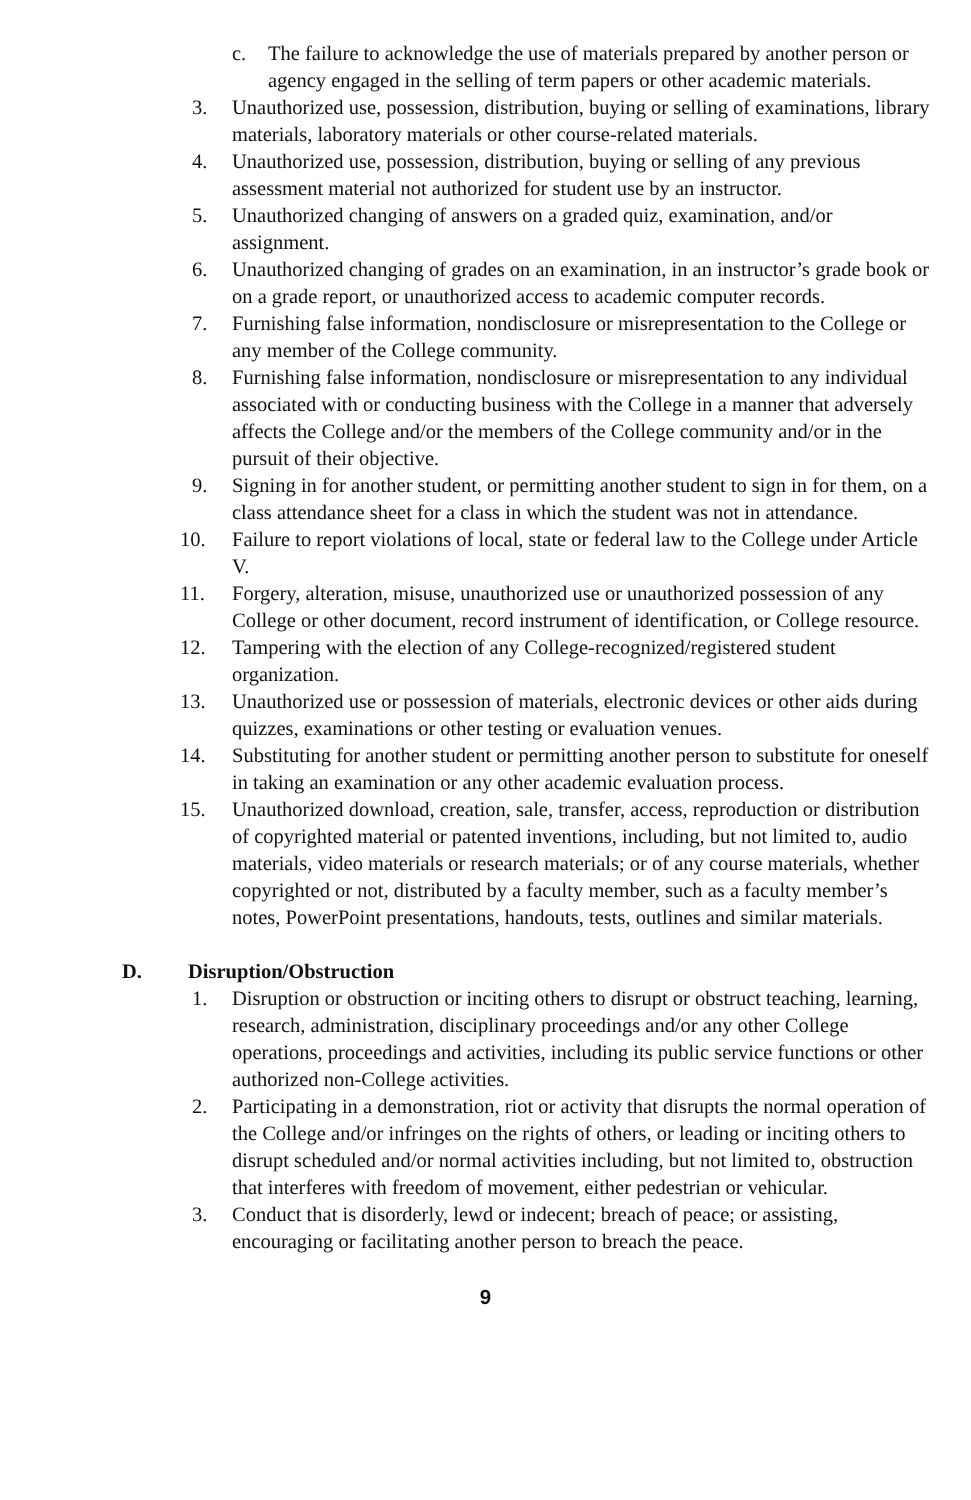c. The failure to acknowledge the use of materials prepared by another person or agency engaged in the selling of term papers or other academic materials.
3. Unauthorized use, possession, distribution, buying or selling of examinations, library materials, laboratory materials or other course-related materials.
4. Unauthorized use, possession, distribution, buying or selling of any previous assessment material not authorized for student use by an instructor.
5. Unauthorized changing of answers on a graded quiz, examination, and/or assignment.
6. Unauthorized changing of grades on an examination, in an instructor’s grade book or on a grade report, or unauthorized access to academic computer records.
7. Furnishing false information, nondisclosure or misrepresentation to the College or any member of the College community.
8. Furnishing false information, nondisclosure or misrepresentation to any individual associated with or conducting business with the College in a manner that adversely affects the College and/or the members of the College community and/or in the pursuit of their objective.
9. Signing in for another student, or permitting another student to sign in for them, on a class attendance sheet for a class in which the student was not in attendance.
10. Failure to report violations of local, state or federal law to the College under Article V.
11. Forgery, alteration, misuse, unauthorized use or unauthorized possession of any College or other document, record instrument of identification, or College resource.
12. Tampering with the election of any College-recognized/registered student organization.
13. Unauthorized use or possession of materials, electronic devices or other aids during quizzes, examinations or other testing or evaluation venues.
14. Substituting for another student or permitting another person to substitute for oneself in taking an examination or any other academic evaluation process.
15. Unauthorized download, creation, sale, transfer, access, reproduction or distribution of copyrighted material or patented inventions, including, but not limited to, audio materials, video materials or research materials; or of any course materials, whether copyrighted or not, distributed by a faculty member, such as a faculty member’s notes, PowerPoint presentations, handouts, tests, outlines and similar materials.
D. Disruption/Obstruction
1. Disruption or obstruction or inciting others to disrupt or obstruct teaching, learning, research, administration, disciplinary proceedings and/or any other College operations, proceedings and activities, including its public service functions or other authorized non-College activities.
2. Participating in a demonstration, riot or activity that disrupts the normal operation of the College and/or infringes on the rights of others, or leading or inciting others to disrupt scheduled and/or normal activities including, but not limited to, obstruction that interferes with freedom of movement, either pedestrian or vehicular.
3. Conduct that is disorderly, lewd or indecent; breach of peace; or assisting, encouraging or facilitating another person to breach the peace.
9